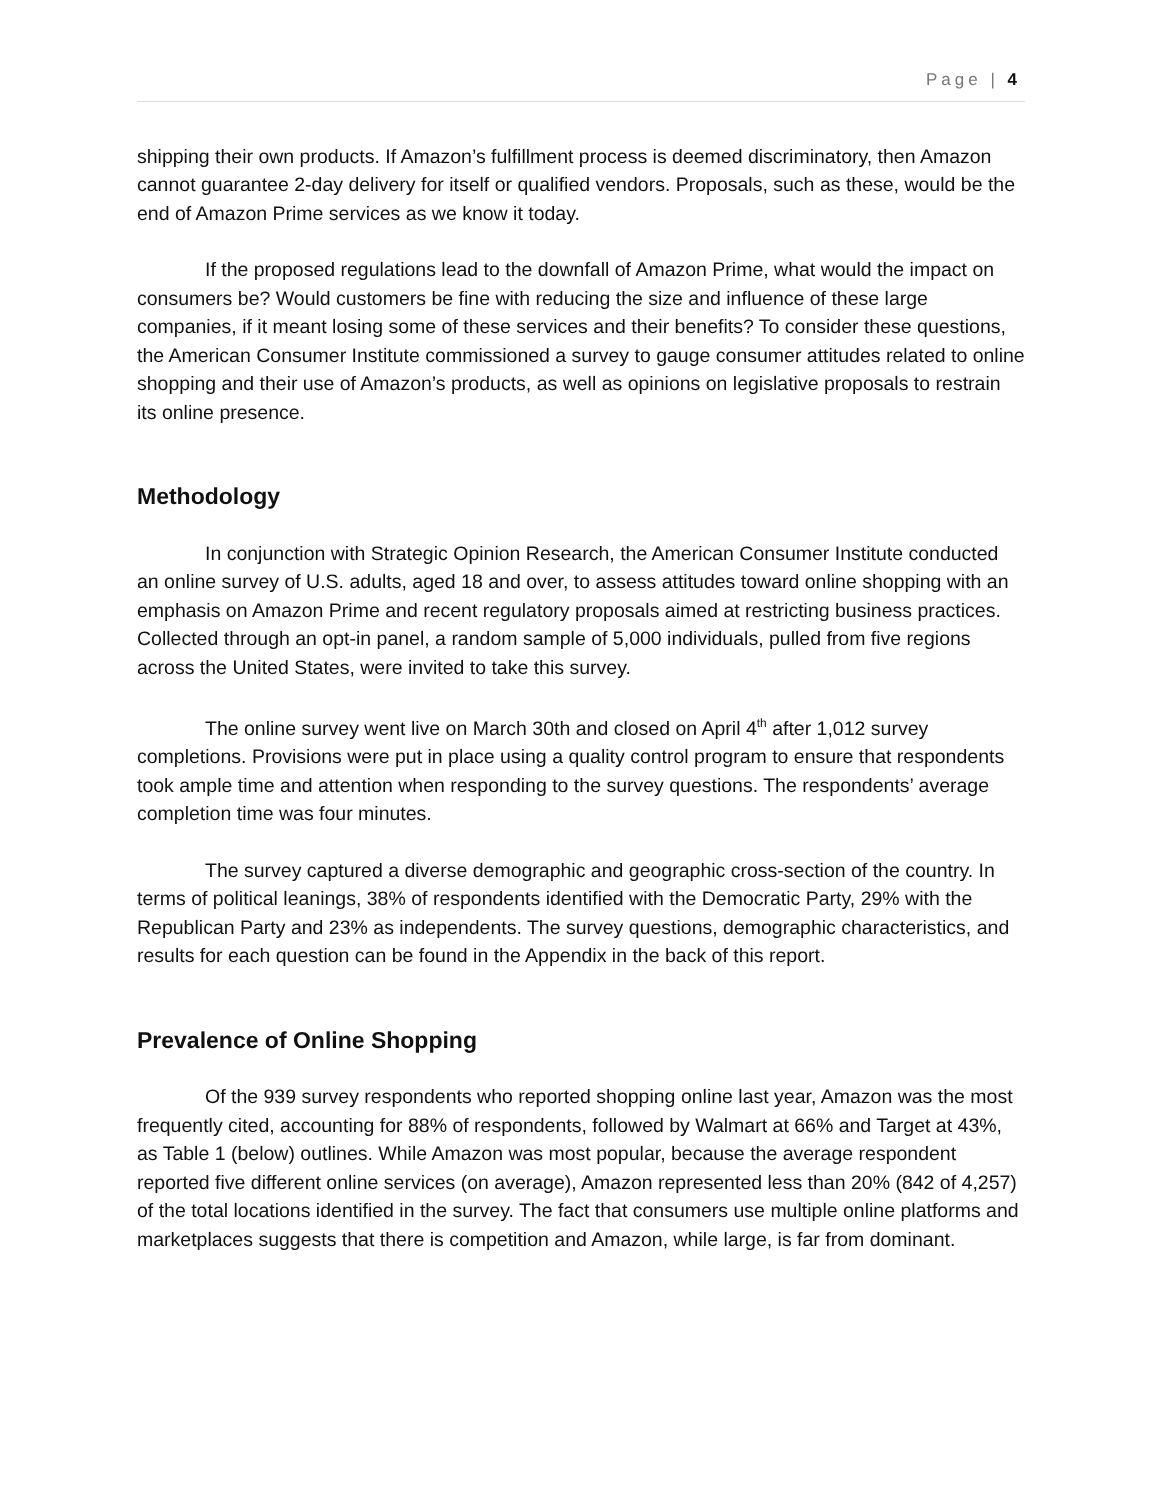Page | 4
shipping their own products. If Amazon’s fulfillment process is deemed discriminatory, then Amazon cannot guarantee 2-day delivery for itself or qualified vendors. Proposals, such as these, would be the end of Amazon Prime services as we know it today.
If the proposed regulations lead to the downfall of Amazon Prime, what would the impact on consumers be? Would customers be fine with reducing the size and influence of these large companies, if it meant losing some of these services and their benefits? To consider these questions, the American Consumer Institute commissioned a survey to gauge consumer attitudes related to online shopping and their use of Amazon’s products, as well as opinions on legislative proposals to restrain its online presence.
Methodology
In conjunction with Strategic Opinion Research, the American Consumer Institute conducted an online survey of U.S. adults, aged 18 and over, to assess attitudes toward online shopping with an emphasis on Amazon Prime and recent regulatory proposals aimed at restricting business practices. Collected through an opt-in panel, a random sample of 5,000 individuals, pulled from five regions across the United States, were invited to take this survey.
The online survey went live on March 30th and closed on April 4<sup>th</sup> after 1,012 survey completions. Provisions were put in place using a quality control program to ensure that respondents took ample time and attention when responding to the survey questions. The respondents’ average completion time was four minutes.
The survey captured a diverse demographic and geographic cross-section of the country. In terms of political leanings, 38% of respondents identified with the Democratic Party, 29% with the Republican Party and 23% as independents. The survey questions, demographic characteristics, and results for each question can be found in the Appendix in the back of this report.
Prevalence of Online Shopping
Of the 939 survey respondents who reported shopping online last year, Amazon was the most frequently cited, accounting for 88% of respondents, followed by Walmart at 66% and Target at 43%, as Table 1 (below) outlines. While Amazon was most popular, because the average respondent reported five different online services (on average), Amazon represented less than 20% (842 of 4,257) of the total locations identified in the survey. The fact that consumers use multiple online platforms and marketplaces suggests that there is competition and Amazon, while large, is far from dominant.